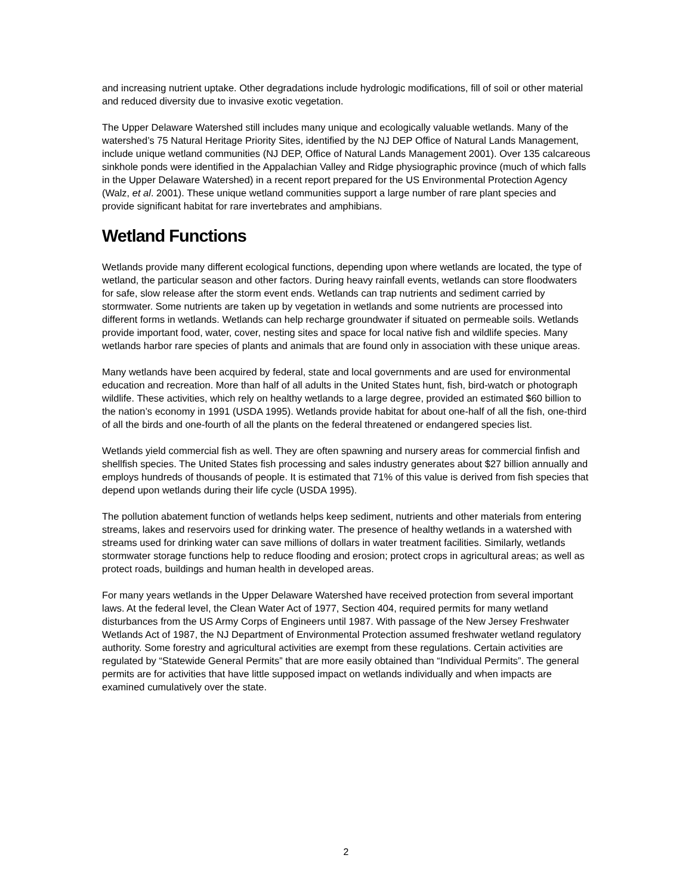and increasing nutrient uptake. Other degradations include hydrologic modifications, fill of soil or other material and reduced diversity due to invasive exotic vegetation.
The Upper Delaware Watershed still includes many unique and ecologically valuable wetlands. Many of the watershed’s 75 Natural Heritage Priority Sites, identified by the NJ DEP Office of Natural Lands Management, include unique wetland communities (NJ DEP, Office of Natural Lands Management 2001). Over 135 calcareous sinkhole ponds were identified in the Appalachian Valley and Ridge physiographic province (much of which falls in the Upper Delaware Watershed) in a recent report prepared for the US Environmental Protection Agency (Walz, et al. 2001). These unique wetland communities support a large number of rare plant species and provide significant habitat for rare invertebrates and amphibians.
Wetland Functions
Wetlands provide many different ecological functions, depending upon where wetlands are located, the type of wetland, the particular season and other factors. During heavy rainfall events, wetlands can store floodwaters for safe, slow release after the storm event ends. Wetlands can trap nutrients and sediment carried by stormwater. Some nutrients are taken up by vegetation in wetlands and some nutrients are processed into different forms in wetlands. Wetlands can help recharge groundwater if situated on permeable soils. Wetlands provide important food, water, cover, nesting sites and space for local native fish and wildlife species. Many wetlands harbor rare species of plants and animals that are found only in association with these unique areas.
Many wetlands have been acquired by federal, state and local governments and are used for environmental education and recreation. More than half of all adults in the United States hunt, fish, bird-watch or photograph wildlife. These activities, which rely on healthy wetlands to a large degree, provided an estimated $60 billion to the nation’s economy in 1991 (USDA 1995). Wetlands provide habitat for about one-half of all the fish, one-third of all the birds and one-fourth of all the plants on the federal threatened or endangered species list.
Wetlands yield commercial fish as well. They are often spawning and nursery areas for commercial finfish and shellfish species. The United States fish processing and sales industry generates about $27 billion annually and employs hundreds of thousands of people. It is estimated that 71% of this value is derived from fish species that depend upon wetlands during their life cycle (USDA 1995).
The pollution abatement function of wetlands helps keep sediment, nutrients and other materials from entering streams, lakes and reservoirs used for drinking water. The presence of healthy wetlands in a watershed with streams used for drinking water can save millions of dollars in water treatment facilities. Similarly, wetlands stormwater storage functions help to reduce flooding and erosion; protect crops in agricultural areas; as well as protect roads, buildings and human health in developed areas.
For many years wetlands in the Upper Delaware Watershed have received protection from several important laws. At the federal level, the Clean Water Act of 1977, Section 404, required permits for many wetland disturbances from the US Army Corps of Engineers until 1987. With passage of the New Jersey Freshwater Wetlands Act of 1987, the NJ Department of Environmental Protection assumed freshwater wetland regulatory authority. Some forestry and agricultural activities are exempt from these regulations. Certain activities are regulated by “Statewide General Permits” that are more easily obtained than “Individual Permits”. The general permits are for activities that have little supposed impact on wetlands individually and when impacts are examined cumulatively over the state.
2